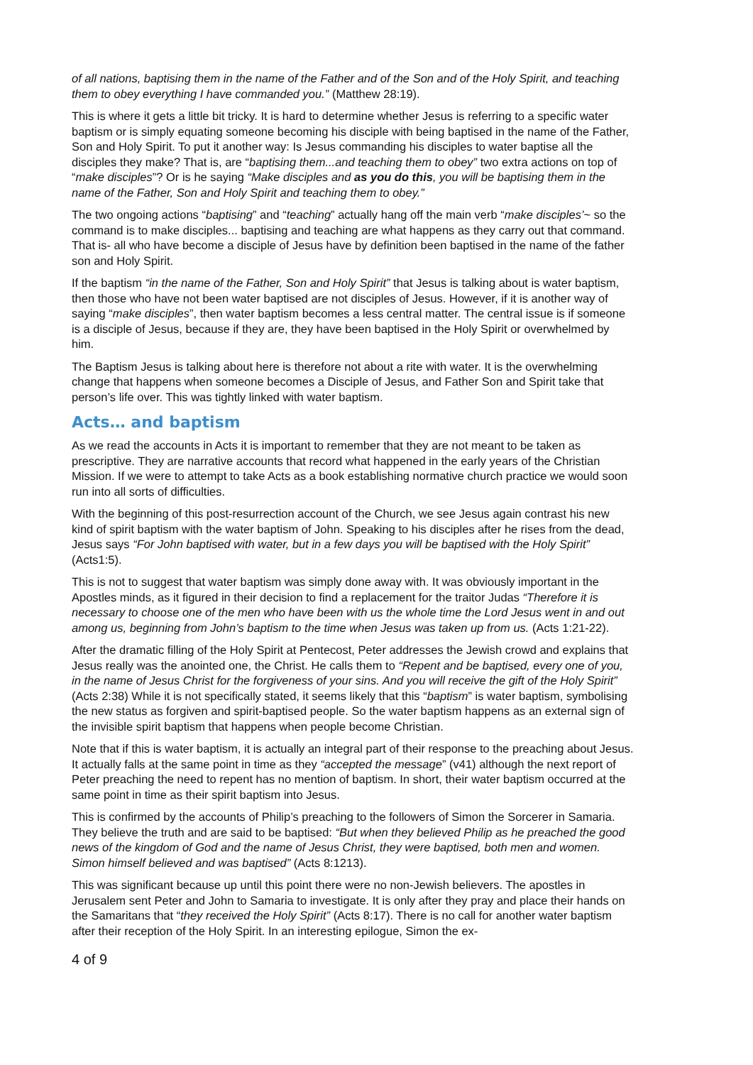of all nations, baptising them in the name of the Father and of the Son and of the Holy Spirit, and teaching them to obey everything I have commanded you.” (Matthew 28:19).
This is where it gets a little bit tricky. It is hard to determine whether Jesus is referring to a specific water baptism or is simply equating someone becoming his disciple with being baptised in the name of the Father, Son and Holy Spirit. To put it another way: Is Jesus commanding his disciples to water baptise all the disciples they make? That is, are “baptising them...and teaching them to obey” two extra actions on top of “make disciples”? Or is he saying “Make disciples and as you do this, you will be baptising them in the name of the Father, Son and Holy Spirit and teaching them to obey.”
The two ongoing actions “baptising” and “teaching” actually hang off the main verb “make disciples’~ so the command is to make disciples... baptising and teaching are what happens as they carry out that command. That is- all who have become a disciple of Jesus have by definition been baptised in the name of the father son and Holy Spirit.
If the baptism “in the name of the Father, Son and Holy Spirit” that Jesus is talking about is water baptism, then those who have not been water baptised are not disciples of Jesus. However, if it is another way of saying “make disciples”, then water baptism becomes a less central matter. The central issue is if someone is a disciple of Jesus, because if they are, they have been baptised in the Holy Spirit or overwhelmed by him.
The Baptism Jesus is talking about here is therefore not about a rite with water. It is the overwhelming change that happens when someone becomes a Disciple of Jesus, and Father Son and Spirit take that person’s life over. This was tightly linked with water baptism.
Acts… and baptism
As we read the accounts in Acts it is important to remember that they are not meant to be taken as prescriptive. They are narrative accounts that record what happened in the early years of the Christian Mission. If we were to attempt to take Acts as a book establishing normative church practice we would soon run into all sorts of difficulties.
With the beginning of this post-resurrection account of the Church, we see Jesus again contrast his new kind of spirit baptism with the water baptism of John. Speaking to his disciples after he rises from the dead, Jesus says “For John baptised with water, but in a few days you will be baptised with the Holy Spirit” (Acts1:5).
This is not to suggest that water baptism was simply done away with. It was obviously important in the Apostles minds, as it figured in their decision to find a replacement for the traitor Judas “Therefore it is necessary to choose one of the men who have been with us the whole time the Lord Jesus went in and out among us, beginning from John’s baptism to the time when Jesus was taken up from us. (Acts 1:21-22).
After the dramatic filling of the Holy Spirit at Pentecost, Peter addresses the Jewish crowd and explains that Jesus really was the anointed one, the Christ. He calls them to “Repent and be baptised, every one of you, in the name of Jesus Christ for the forgiveness of your sins. And you will receive the gift of the Holy Spirit” (Acts 2:38) While it is not specifically stated, it seems likely that this “baptism” is water baptism, symbolising the new status as forgiven and spirit-baptised people. So the water baptism happens as an external sign of the invisible spirit baptism that happens when people become Christian.
Note that if this is water baptism, it is actually an integral part of their response to the preaching about Jesus. It actually falls at the same point in time as they “accepted the message” (v41) although the next report of Peter preaching the need to repent has no mention of baptism. In short, their water baptism occurred at the same point in time as their spirit baptism into Jesus.
This is confirmed by the accounts of Philip’s preaching to the followers of Simon the Sorcerer in Samaria. They believe the truth and are said to be baptised: “But when they believed Philip as he preached the good news of the kingdom of God and the name of Jesus Christ, they were baptised, both men and women. Simon himself believed and was baptised” (Acts 8:1213).
This was significant because up until this point there were no non-Jewish believers. The apostles in Jerusalem sent Peter and John to Samaria to investigate. It is only after they pray and place their hands on the Samaritans that “they received the Holy Spirit” (Acts 8:17). There is no call for another water baptism after their reception of the Holy Spirit. In an interesting epilogue, Simon the ex-
4 of 9